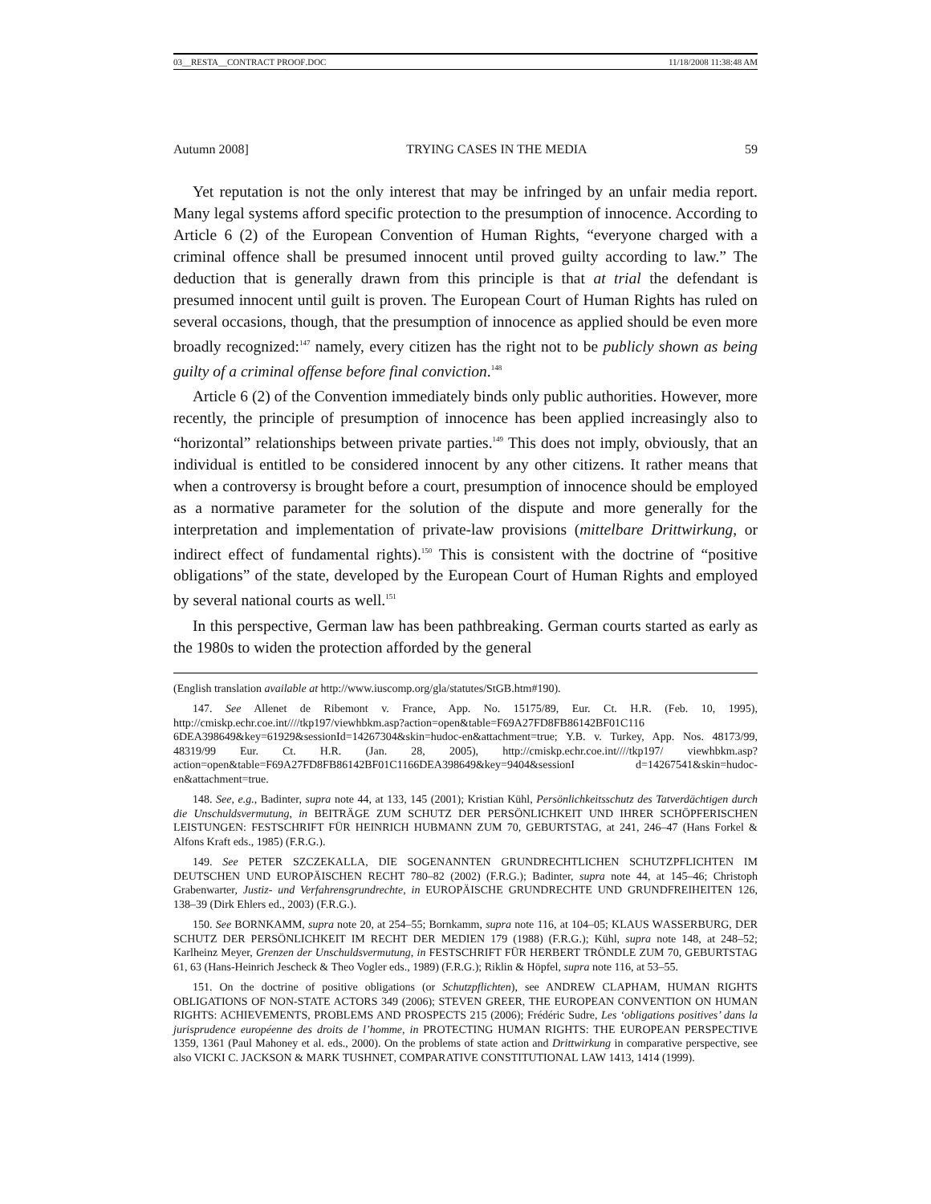03__RESTA__CONTRACT PROOF.DOC 11/18/2008 11:38:48 AM
Autumn 2008] TRYING CASES IN THE MEDIA 59
Yet reputation is not the only interest that may be infringed by an unfair media report. Many legal systems afford specific protection to the presumption of innocence. According to Article 6 (2) of the European Convention of Human Rights, “everyone charged with a criminal offence shall be presumed innocent until proved guilty according to law.” The deduction that is generally drawn from this principle is that at trial the defendant is presumed innocent until guilt is proven. The European Court of Human Rights has ruled on several occasions, though, that the presumption of innocence as applied should be even more broadly recognized:<sup>147</sup> namely, every citizen has the right not to be publicly shown as being guilty of a criminal offense before final conviction.<sup>148</sup>
Article 6 (2) of the Convention immediately binds only public authorities. However, more recently, the principle of presumption of innocence has been applied increasingly also to “horizontal” relationships between private parties.<sup>149</sup> This does not imply, obviously, that an individual is entitled to be considered innocent by any other citizens. It rather means that when a controversy is brought before a court, presumption of innocence should be employed as a normative parameter for the solution of the dispute and more generally for the interpretation and implementation of private-law provisions (mittelbare Drittwirkung, or indirect effect of fundamental rights).<sup>150</sup> This is consistent with the doctrine of “positive obligations” of the state, developed by the European Court of Human Rights and employed by several national courts as well.<sup>151</sup>
In this perspective, German law has been pathbreaking. German courts started as early as the 1980s to widen the protection afforded by the general
(English translation available at http://www.iuscomp.org/gla/statutes/StGB.htm#190).
147. See Allenet de Ribemont v. France, App. No. 15175/89, Eur. Ct. H.R. (Feb. 10, 1995), http://cmiskp.echr.coe.int////tkp197/viewhbkm.asp?action=open&table=F69A27FD8FB86142BF01C116 6DEA398649&key=61929&sessionId=14267304&skin=hudoc-en&attachment=true; Y.B. v. Turkey, App. Nos. 48173/99, 48319/99 Eur. Ct. H.R. (Jan. 28, 2005), http://cmiskp.echr.coe.int////tkp197/ viewhbkm.asp?action=open&table=F69A27FD8FB86142BF01C1166DEA398649&key=9404&sessionI d=14267541&skin=hudoc-en&attachment=true.
148. See, e.g., Badinter, supra note 44, at 133, 145 (2001); Kristian Kühl, Persönlichkeitsschutz des Tatverdächtigen durch die Unschuldsvermutung, in BEITRÄGE ZUM SCHUTZ DER PERSÖNLICHKEIT UND IHRER SCHÖPFERISCHEN LEISTUNGEN: FESTSCHRIFT FÜR HEINRICH HUBMANN ZUM 70, GEBURTSTAG, at 241, 246–47 (Hans Forkel & Alfons Kraft eds., 1985) (F.R.G.).
149. See PETER SZCZEKALLA, DIE SOGENANNTEN GRUNDRECHTLICHEN SCHUTZPFLICHTEN IM DEUTSCHEN UND EUROPÄISCHEN RECHT 780–82 (2002) (F.R.G.); Badinter, supra note 44, at 145–46; Christoph Grabenwarter, Justiz- und Verfahrensgrundrechte, in EUROPÄISCHE GRUNDRECHTE UND GRUNDFREIHEITEN 126, 138–39 (Dirk Ehlers ed., 2003) (F.R.G.).
150. See BORNKAMM, supra note 20, at 254–55; Bornkamm, supra note 116, at 104–05; KLAUS WASSERBURG, DER SCHUTZ DER PERSÖNLICHKEIT IM RECHT DER MEDIEN 179 (1988) (F.R.G.); Kühl, supra note 148, at 248–52; Karlheinz Meyer, Grenzen der Unschuldsvermutung, in FESTSCHRIFT FÜR HERBERT TRÖNDLE ZUM 70, GEBURTSTAG 61, 63 (Hans-Heinrich Jescheck & Theo Vogler eds., 1989) (F.R.G.); Riklin & Höpfel, supra note 116, at 53–55.
151. On the doctrine of positive obligations (or Schutzpflichten), see ANDREW CLAPHAM, HUMAN RIGHTS OBLIGATIONS OF NON-STATE ACTORS 349 (2006); STEVEN GREER, THE EUROPEAN CONVENTION ON HUMAN RIGHTS: ACHIEVEMENTS, PROBLEMS AND PROSPECTS 215 (2006); Frédéric Sudre, Les ‘obligations positives’ dans la jurisprudence européenne des droits de l’homme, in PROTECTING HUMAN RIGHTS: THE EUROPEAN PERSPECTIVE 1359, 1361 (Paul Mahoney et al. eds., 2000). On the problems of state action and Drittwirkung in comparative perspective, see also VICKI C. JACKSON & MARK TUSHNET, COMPARATIVE CONSTITUTIONAL LAW 1413, 1414 (1999).